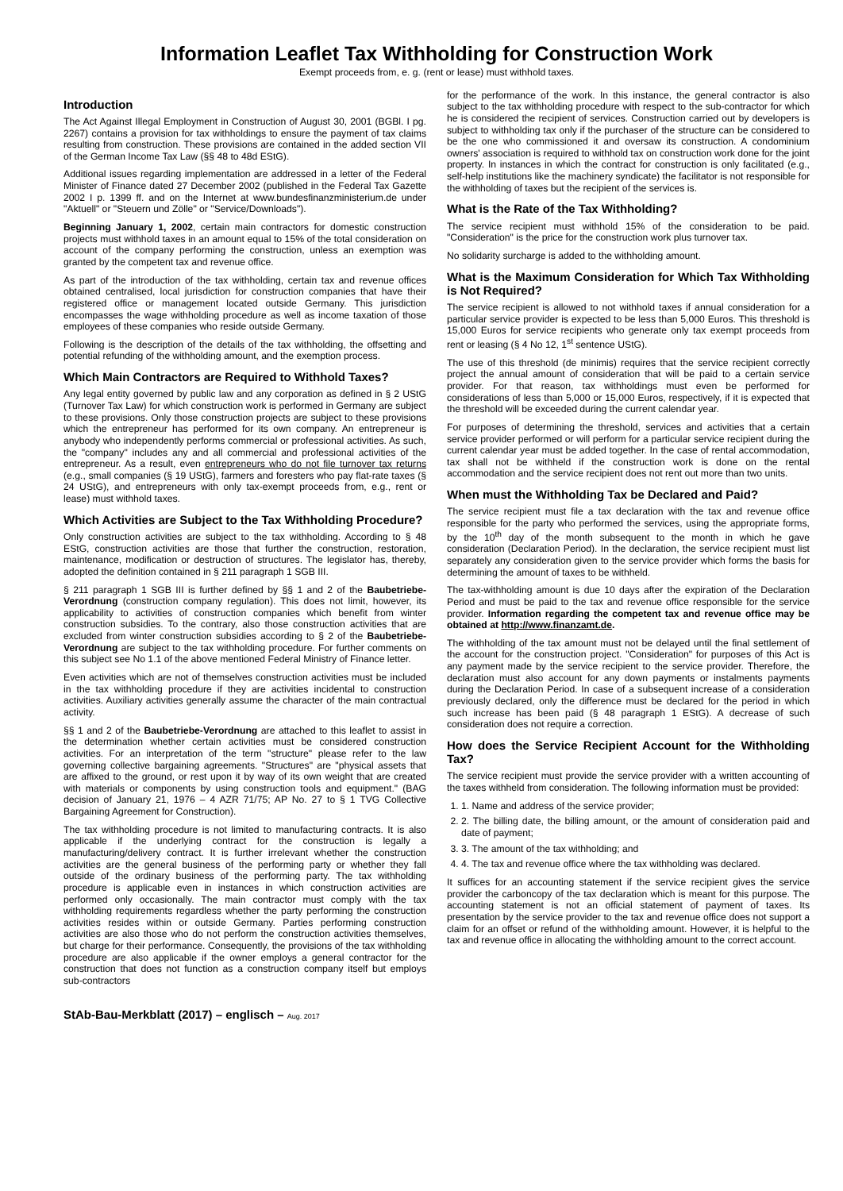Information Leaflet Tax Withholding for Construction Work
Exempt proceeds from, e. g. (rent or lease) must withhold taxes.
Introduction
The Act Against Illegal Employment in Construction of August 30, 2001 (BGBl. I pg. 2267) contains a provision for tax withholdings to ensure the payment of tax claims resulting from construction. These provisions are contained in the added section VII of the German Income Tax Law (§§ 48 to 48d EStG).
Additional issues regarding implementation are addressed in a letter of the Federal Minister of Finance dated 27 December 2002 (published in the Federal Tax Gazette 2002 I p. 1399 ff. and on the Internet at www.bundesfinanzministerium.de under "Aktuell" or "Steuern und Zölle" or "Service/Downloads").
Beginning January 1, 2002, certain main contractors for domestic construction projects must withhold taxes in an amount equal to 15% of the total consideration on account of the company performing the construction, unless an exemption was granted by the competent tax and revenue office.
As part of the introduction of the tax withholding, certain tax and revenue offices obtained centralised, local jurisdiction for construction companies that have their registered office or management located outside Germany. This jurisdiction encompasses the wage withholding procedure as well as income taxation of those employees of these companies who reside outside Germany.
Following is the description of the details of the tax withholding, the offsetting and potential refunding of the withholding amount, and the exemption process.
Which Main Contractors are Required to Withhold Taxes?
Any legal entity governed by public law and any corporation as defined in § 2 UStG (Turnover Tax Law) for which construction work is performed in Germany are subject to these provisions. Only those construction projects are subject to these provisions which the entrepreneur has performed for its own company. An entrepreneur is anybody who independently performs commercial or professional activities. As such, the "company" includes any and all commercial and professional activities of the entrepreneur. As a result, even entrepreneurs who do not file turnover tax returns (e.g., small companies (§ 19 UStG), farmers and foresters who pay flat-rate taxes (§ 24 UStG), and entrepreneurs with only tax-exempt proceeds from, e.g., rent or lease) must withhold taxes.
Which Activities are Subject to the Tax Withholding Procedure?
Only construction activities are subject to the tax withholding. According to § 48 EStG, construction activities are those that further the construction, restoration, maintenance, modification or destruction of structures. The legislator has, thereby, adopted the definition contained in § 211 paragraph 1 SGB III.
§ 211 paragraph 1 SGB III is further defined by §§ 1 and 2 of the Baubetriebe-Verordnung (construction company regulation). This does not limit, however, its applicability to activities of construction companies which benefit from winter construction subsidies. To the contrary, also those construction activities that are excluded from winter construction subsidies according to § 2 of the Baubetriebe-Verordnung are subject to the tax withholding procedure. For further comments on this subject see No 1.1 of the above mentioned Federal Ministry of Finance letter.
Even activities which are not of themselves construction activities must be included in the tax withholding procedure if they are activities incidental to construction activities. Auxiliary activities generally assume the character of the main contractual activity.
§§ 1 and 2 of the Baubetriebe-Verordnung are attached to this leaflet to assist in the determination whether certain activities must be considered construction activities. For an interpretation of the term "structure" please refer to the law governing collective bargaining agreements. "Structures" are "physical assets that are affixed to the ground, or rest upon it by way of its own weight that are created with materials or components by using construction tools and equipment." (BAG decision of January 21, 1976 – 4 AZR 71/75; AP No. 27 to § 1 TVG Collective Bargaining Agreement for Construction).
The tax withholding procedure is not limited to manufacturing contracts. It is also applicable if the underlying contract for the construction is legally a manufacturing/delivery contract. It is further irrelevant whether the construction activities are the general business of the performing party or whether they fall outside of the ordinary business of the performing party. The tax withholding procedure is applicable even in instances in which construction activities are performed only occasionally. The main contractor must comply with the tax withholding requirements regardless whether the party performing the construction activities resides within or outside Germany. Parties performing construction activities are also those who do not perform the construction activities themselves, but charge for their performance. Consequently, the provisions of the tax withholding procedure are also applicable if the owner employs a general contractor for the construction that does not function as a construction company itself but employs sub-contractors
for the performance of the work. In this instance, the general contractor is also subject to the tax withholding procedure with respect to the sub-contractor for which he is considered the recipient of services. Construction carried out by developers is subject to withholding tax only if the purchaser of the structure can be considered to be the one who commissioned it and oversaw its construction. A condominium owners' association is required to withhold tax on construction work done for the joint property. In instances in which the contract for construction is only facilitated (e.g., self-help institutions like the machinery syndicate) the facilitator is not responsible for the withholding of taxes but the recipient of the services is.
What is the Rate of the Tax Withholding?
The service recipient must withhold 15% of the consideration to be paid. "Consideration" is the price for the construction work plus turnover tax.
No solidarity surcharge is added to the withholding amount.
What is the Maximum Consideration for Which Tax Withholding is Not Required?
The service recipient is allowed to not withhold taxes if annual consideration for a particular service provider is expected to be less than 5,000 Euros. This threshold is 15,000 Euros for service recipients who generate only tax exempt proceeds from rent or leasing (§ 4 No 12, 1<sup>st</sup> sentence UStG).
The use of this threshold (de minimis) requires that the service recipient correctly project the annual amount of consideration that will be paid to a certain service provider. For that reason, tax withholdings must even be performed for considerations of less than 5,000 or 15,000 Euros, respectively, if it is expected that the threshold will be exceeded during the current calendar year.
For purposes of determining the threshold, services and activities that a certain service provider performed or will perform for a particular service recipient during the current calendar year must be added together. In the case of rental accommodation, tax shall not be withheld if the construction work is done on the rental accommodation and the service recipient does not rent out more than two units.
When must the Withholding Tax be Declared and Paid?
The service recipient must file a tax declaration with the tax and revenue office responsible for the party who performed the services, using the appropriate forms, by the 10<sup>th</sup> day of the month subsequent to the month in which he gave consideration (Declaration Period). In the declaration, the service recipient must list separately any consideration given to the service provider which forms the basis for determining the amount of taxes to be withheld.
The tax-withholding amount is due 10 days after the expiration of the Declaration Period and must be paid to the tax and revenue office responsible for the service provider. Information regarding the competent tax and revenue office may be obtained at http://www.finanzamt.de.
The withholding of the tax amount must not be delayed until the final settlement of the account for the construction project. "Consideration" for purposes of this Act is any payment made by the service recipient to the service provider. Therefore, the declaration must also account for any down payments or instalments payments during the Declaration Period. In case of a subsequent increase of a consideration previously declared, only the difference must be declared for the period in which such increase has been paid (§ 48 paragraph 1 EStG). A decrease of such consideration does not require a correction.
How does the Service Recipient Account for the Withholding Tax?
The service recipient must provide the service provider with a written accounting of the taxes withheld from consideration. The following information must be provided:
1. 1. Name and address of the service provider;
2. 2. The billing date, the billing amount, or the amount of consideration paid and date of payment;
3. 3. The amount of the tax withholding; and
4. 4. The tax and revenue office where the tax withholding was declared.
It suffices for an accounting statement if the service recipient gives the service provider the carboncopy of the tax declaration which is meant for this purpose. The accounting statement is not an official statement of payment of taxes. Its presentation by the service provider to the tax and revenue office does not support a claim for an offset or refund of the withholding amount. However, it is helpful to the tax and revenue office in allocating the withholding amount to the correct account.
StAb-Bau-Merkblatt (2017) – englisch – Aug. 2017